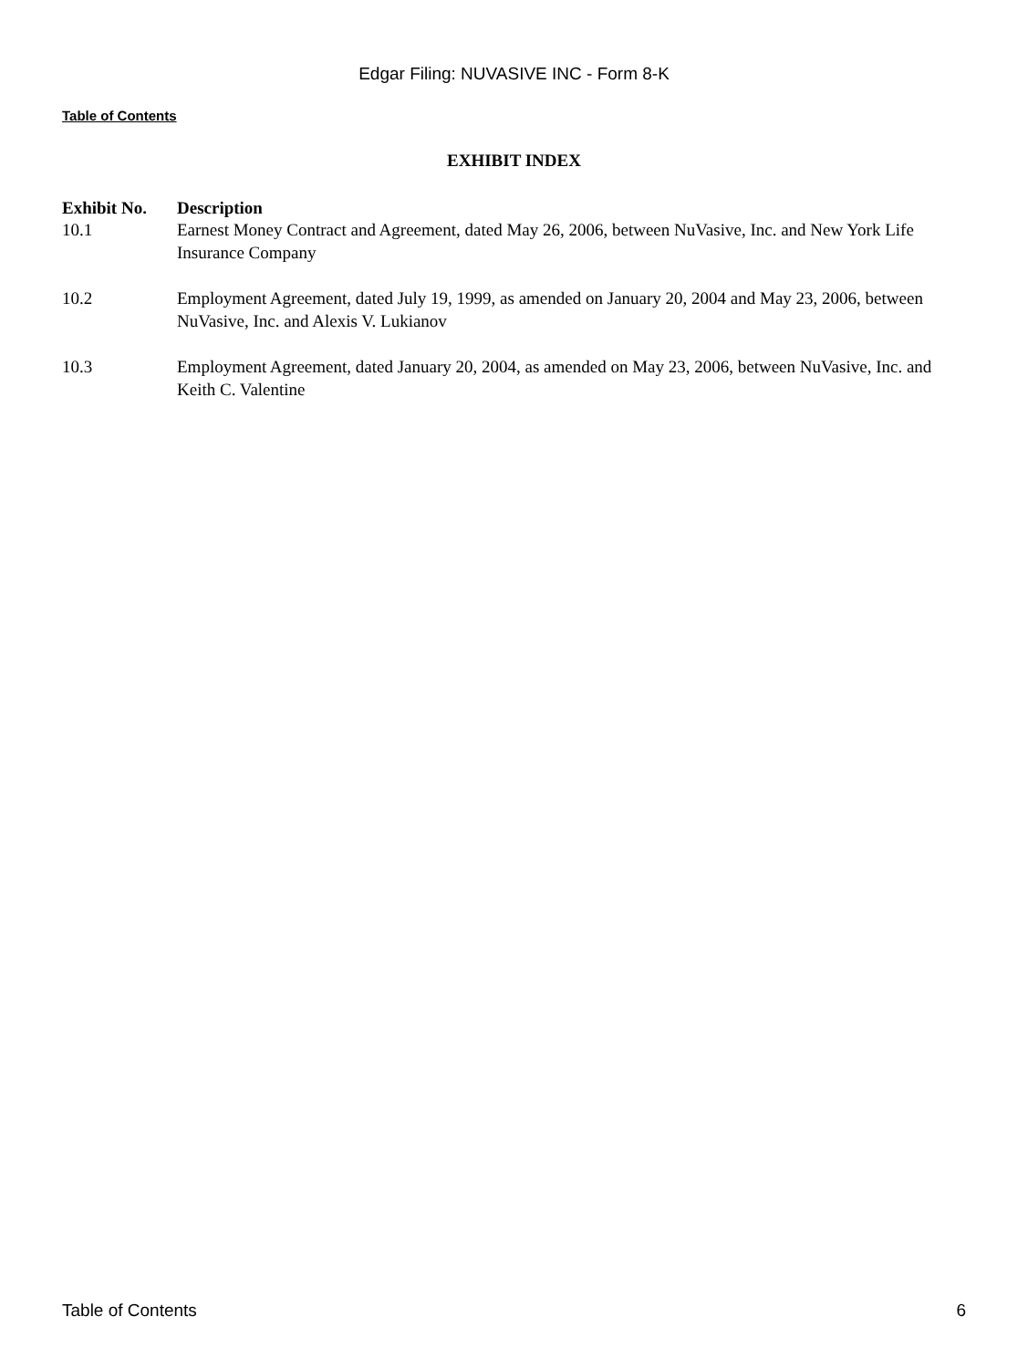Edgar Filing: NUVASIVE INC - Form 8-K
Table of Contents
EXHIBIT INDEX
| Exhibit No. | Description |
| --- | --- |
| 10.1 | Earnest Money Contract and Agreement, dated May 26, 2006, between NuVasive, Inc. and New York Life Insurance Company |
| 10.2 | Employment Agreement, dated July 19, 1999, as amended on January 20, 2004 and May 23, 2006, between NuVasive, Inc. and Alexis V. Lukianov |
| 10.3 | Employment Agreement, dated January 20, 2004, as amended on May 23, 2006, between NuVasive, Inc. and Keith C. Valentine |
Table of Contents 6